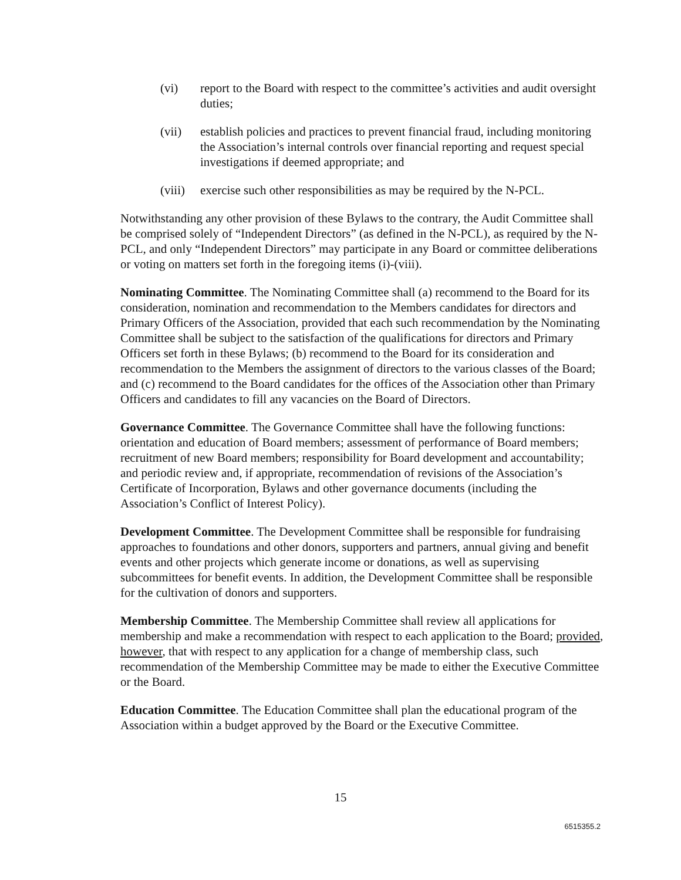(vi) report to the Board with respect to the committee’s activities and audit oversight duties;
(vii) establish policies and practices to prevent financial fraud, including monitoring the Association’s internal controls over financial reporting and request special investigations if deemed appropriate; and
(viii) exercise such other responsibilities as may be required by the N-PCL.
Notwithstanding any other provision of these Bylaws to the contrary, the Audit Committee shall be comprised solely of “Independent Directors” (as defined in the N-PCL), as required by the N-PCL, and only “Independent Directors” may participate in any Board or committee deliberations or voting on matters set forth in the foregoing items (i)-(viii).
Nominating Committee. The Nominating Committee shall (a) recommend to the Board for its consideration, nomination and recommendation to the Members candidates for directors and Primary Officers of the Association, provided that each such recommendation by the Nominating Committee shall be subject to the satisfaction of the qualifications for directors and Primary Officers set forth in these Bylaws; (b) recommend to the Board for its consideration and recommendation to the Members the assignment of directors to the various classes of the Board; and (c) recommend to the Board candidates for the offices of the Association other than Primary Officers and candidates to fill any vacancies on the Board of Directors.
Governance Committee. The Governance Committee shall have the following functions: orientation and education of Board members; assessment of performance of Board members; recruitment of new Board members; responsibility for Board development and accountability; and periodic review and, if appropriate, recommendation of revisions of the Association’s Certificate of Incorporation, Bylaws and other governance documents (including the Association’s Conflict of Interest Policy).
Development Committee. The Development Committee shall be responsible for fundraising approaches to foundations and other donors, supporters and partners, annual giving and benefit events and other projects which generate income or donations, as well as supervising subcommittees for benefit events. In addition, the Development Committee shall be responsible for the cultivation of donors and supporters.
Membership Committee. The Membership Committee shall review all applications for membership and make a recommendation with respect to each application to the Board; provided, however, that with respect to any application for a change of membership class, such recommendation of the Membership Committee may be made to either the Executive Committee or the Board.
Education Committee. The Education Committee shall plan the educational program of the Association within a budget approved by the Board or the Executive Committee.
15
6515355.2